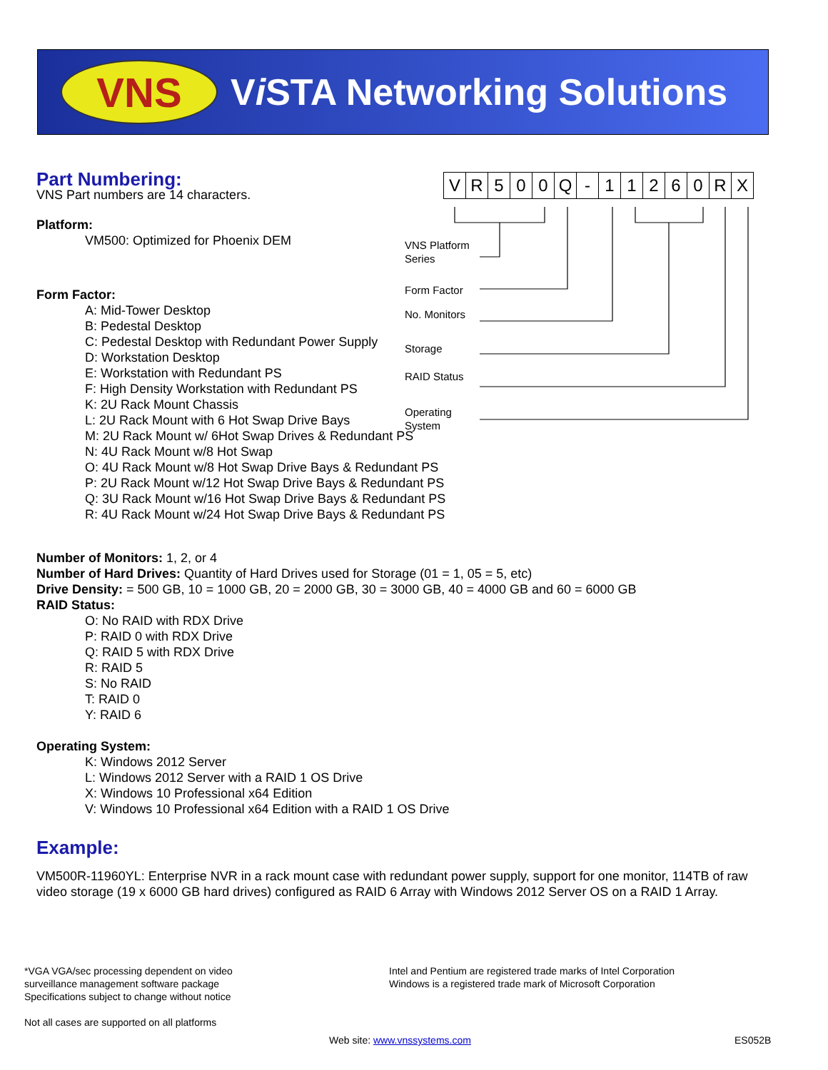VNS
Vi STA Networking Solutions
Part Numbering:
VNS Part numbers are 14 characters.
Platform:
VM500: Optimized for Phoenix DEM
Form Factor:
A: Mid-Tower Desktop
B: Pedestal Desktop
C: Pedestal Desktop with Redundant Power Supply
D: Workstation Desktop
E: Workstation with Redundant PS
F: High Density Workstation with Redundant PS
K: 2U Rack Mount Chassis
L: 2U Rack Mount with 6 Hot Swap Drive Bays
M: 2U Rack Mount w/ 6Hot Swap Drives & Redundant PS
N: 4U Rack Mount w/8 Hot Swap
O: 4U Rack Mount w/8 Hot Swap Drive Bays & Redundant PS
P: 2U Rack Mount w/12 Hot Swap Drive Bays & Redundant PS
Q: 3U Rack Mount w/16 Hot Swap Drive Bays & Redundant PS
R: 4U Rack Mount w/24 Hot Swap Drive Bays & Redundant PS
| V | R | 5 | 0 | 0 | Q | - | 1 | 1 | 2 | 6 | 0 | R | X |
VNS Platform
Series
Form Factor
No. Monitors
Storage
RAID Status
Operating
System
Number of Monitors: 1, 2, or 4
Number of Hard Drives: Quantity of Hard Drives used for Storage (01 = 1, 05 = 5, etc)
Drive Density: = 500 GB, 10 = 1000 GB, 20 = 2000 GB, 30 = 3000 GB, 40 = 4000 GB and 60 = 6000 GB
RAID Status:
O: No RAID with RDX Drive
P: RAID 0 with RDX Drive
Q: RAID 5 with RDX Drive
R: RAID 5
S: No RAID
T: RAID 0
Y: RAID 6
Operating System:
K: Windows 2012 Server
L: Windows 2012 Server with a RAID 1 OS Drive
X: Windows 10 Professional x64 Edition
V: Windows 10 Professional x64 Edition with a RAID 1 OS Drive
Example:
VM500R-11960YL: Enterprise NVR in a rack mount case with redundant power supply, support for one monitor, 114TB of raw video storage (19 x 6000 GB hard drives) configured as RAID 6 Array with Windows 2012 Server OS on a RAID 1 Array.
*VGA VGA/sec processing dependent on video
surveillance management software package
Specifications subject to change without notice
Not all cases are supported on all platforms
Intel and Pentium are registered trade marks of Intel Corporation
Windows is a registered trade mark of Microsoft Corporation
Web site: www.vnssystems.com ES052B